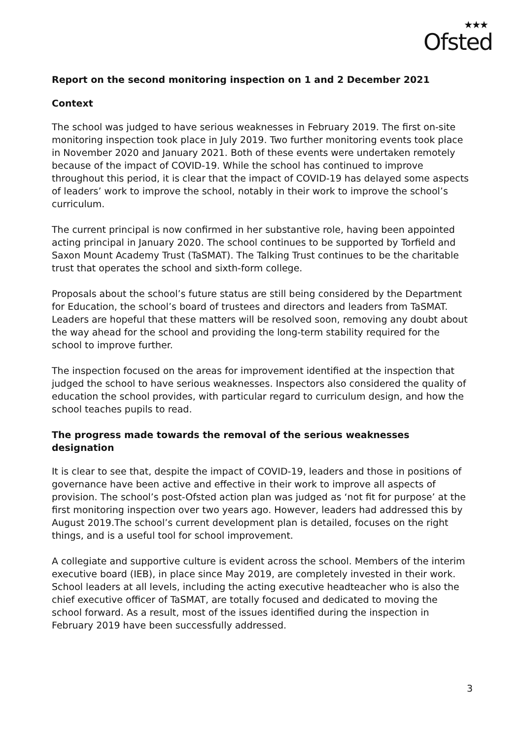★★★
Ofsted
Report on the second monitoring inspection on 1 and 2 December 2021
Context
The school was judged to have serious weaknesses in February 2019. The first on-site monitoring inspection took place in July 2019. Two further monitoring events took place in November 2020 and January 2021. Both of these events were undertaken remotely because of the impact of COVID-19. While the school has continued to improve throughout this period, it is clear that the impact of COVID-19 has delayed some aspects of leaders’ work to improve the school, notably in their work to improve the school’s curriculum.
The current principal is now confirmed in her substantive role, having been appointed acting principal in January 2020. The school continues to be supported by Torfield and Saxon Mount Academy Trust (TaSMAT). The Talking Trust continues to be the charitable trust that operates the school and sixth-form college.
Proposals about the school’s future status are still being considered by the Department for Education, the school’s board of trustees and directors and leaders from TaSMAT. Leaders are hopeful that these matters will be resolved soon, removing any doubt about the way ahead for the school and providing the long-term stability required for the school to improve further.
The inspection focused on the areas for improvement identified at the inspection that judged the school to have serious weaknesses. Inspectors also considered the quality of education the school provides, with particular regard to curriculum design, and how the school teaches pupils to read.
The progress made towards the removal of the serious weaknesses designation
It is clear to see that, despite the impact of COVID-19, leaders and those in positions of governance have been active and effective in their work to improve all aspects of provision. The school’s post-Ofsted action plan was judged as ‘not fit for purpose’ at the first monitoring inspection over two years ago. However, leaders had addressed this by August 2019.The school’s current development plan is detailed, focuses on the right things, and is a useful tool for school improvement.
A collegiate and supportive culture is evident across the school. Members of the interim executive board (IEB), in place since May 2019, are completely invested in their work. School leaders at all levels, including the acting executive headteacher who is also the chief executive officer of TaSMAT, are totally focused and dedicated to moving the school forward. As a result, most of the issues identified during the inspection in February 2019 have been successfully addressed.
3